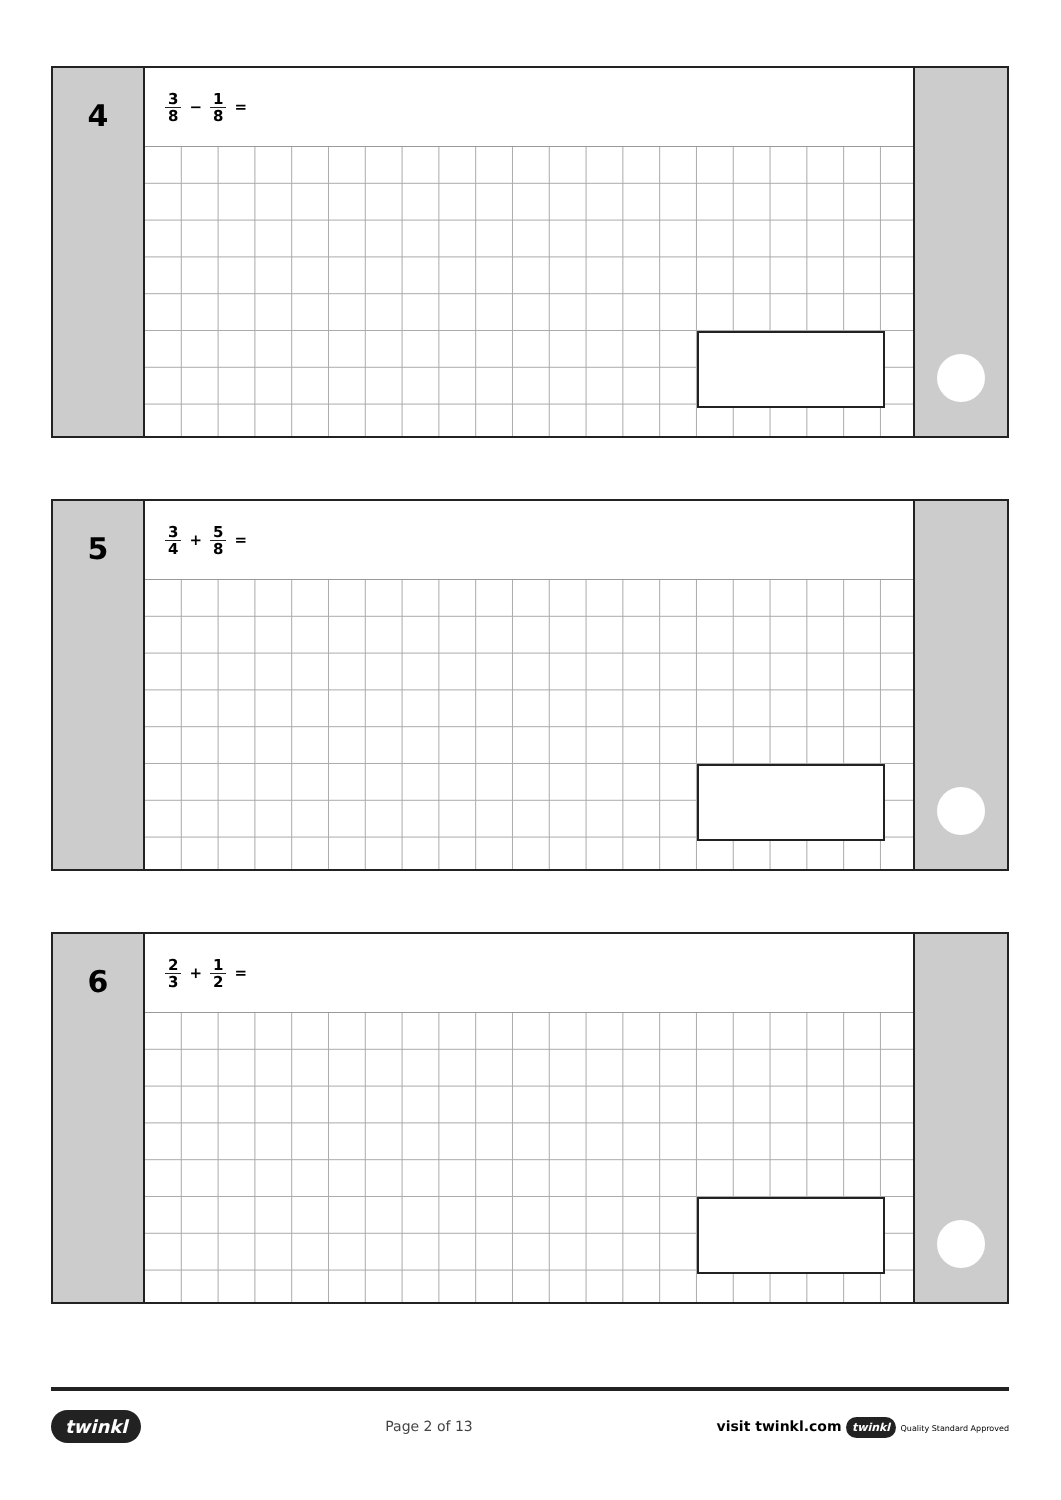4
3 8 − 1 8 =
5
3 4 + 5 8 =
6
2 3 + 1 2 =
twinkl Page 2 of 13 visit twinkl.com twinkl Quality Standard Approved